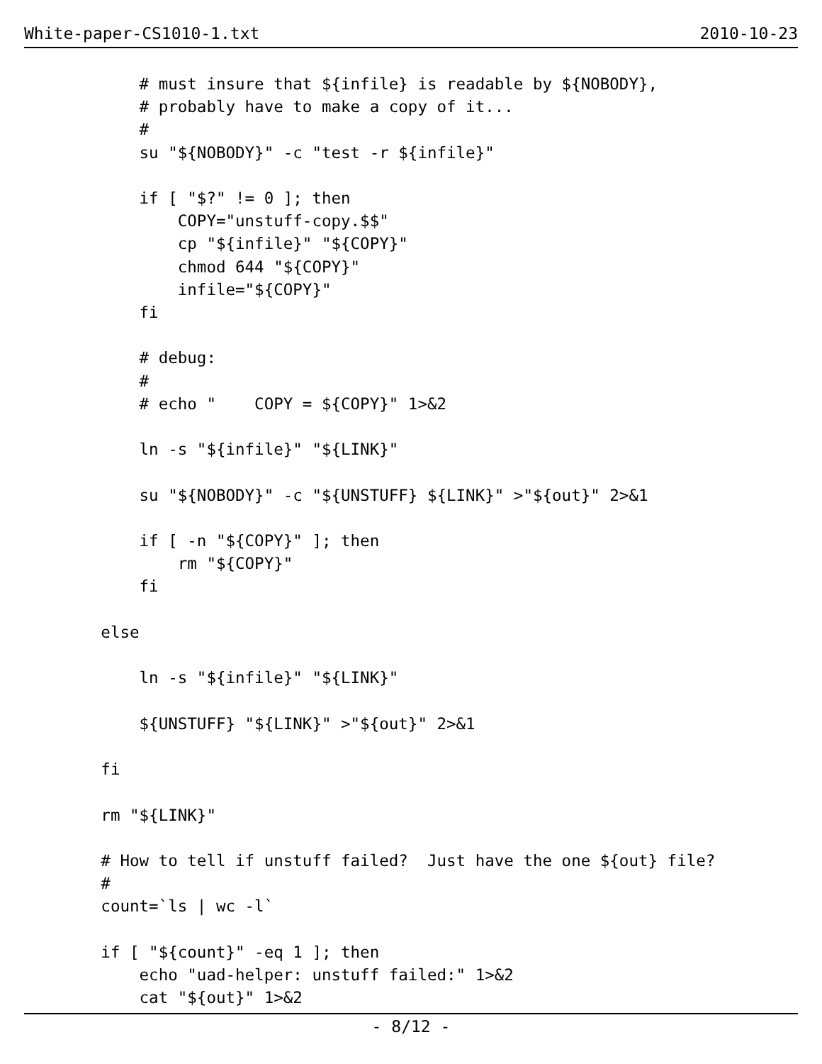White-paper-CS1010-1.txt 2010-10-23
            # must insure that ${infile} is readable by ${NOBODY},
            # probably have to make a copy of it...
            #
            su "${NOBODY}" -c "test -r ${infile}"

            if [ "$?" != 0 ]; then
                COPY="unstuff-copy.$$"
                cp "${infile}" "${COPY}"
                chmod 644 "${COPY}"
                infile="${COPY}"
            fi

            # debug:
            #
            # echo "    COPY = ${COPY}" 1>&2

            ln -s "${infile}" "${LINK}"

            su "${NOBODY}" -c "${UNSTUFF} ${LINK}" >"${out}" 2>&1

            if [ -n "${COPY}" ]; then
                rm "${COPY}"
            fi

        else

            ln -s "${infile}" "${LINK}"

            ${UNSTUFF} "${LINK}" >"${out}" 2>&1

        fi

        rm "${LINK}"

        # How to tell if unstuff failed?  Just have the one ${out} file?
        #
        count=`ls | wc -l`

        if [ "${count}" -eq 1 ]; then
            echo "uad-helper: unstuff failed:" 1>&2
            cat "${out}" 1>&2
- 8/12 -